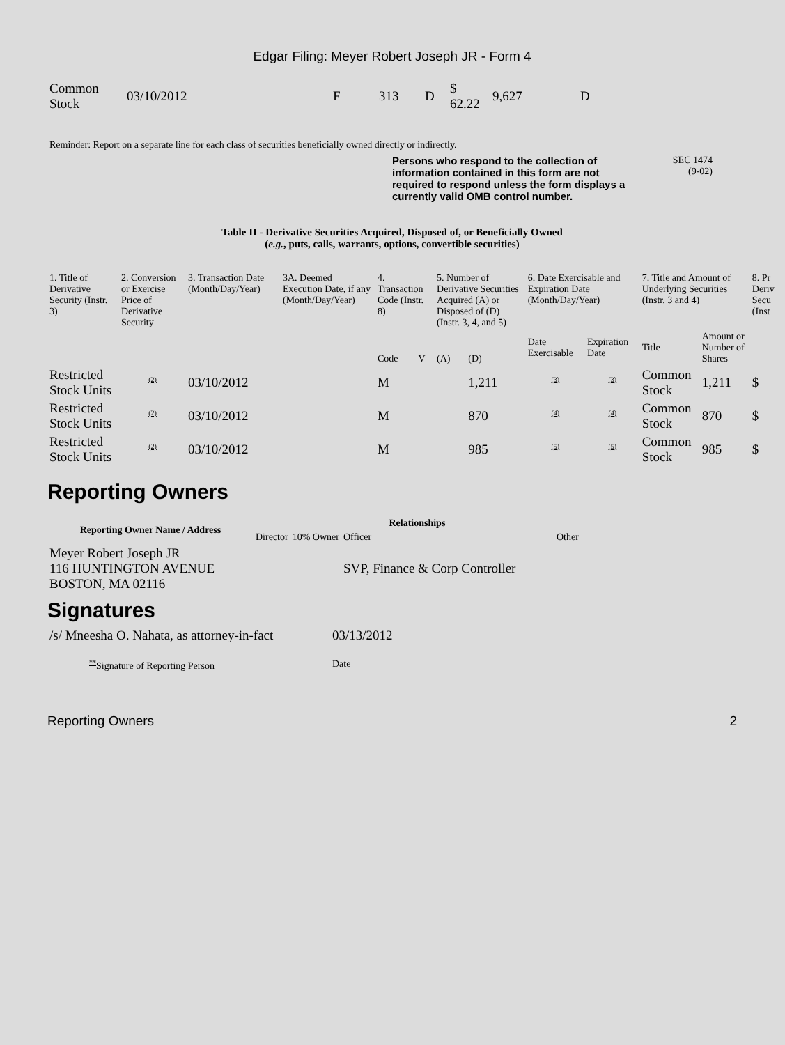Edgar Filing: Meyer Robert Joseph JR - Form 4
| Common Stock | 03/10/2012 | F | 313 | D | $ 62.22 | 9,627 | D |
Reminder: Report on a separate line for each class of securities beneficially owned directly or indirectly.
Persons who respond to the collection of information contained in this form are not required to respond unless the form displays a currently valid OMB control number.
SEC 1474
(9-02)
Table II - Derivative Securities Acquired, Disposed of, or Beneficially Owned
(e.g., puts, calls, warrants, options, convertible securities)
| 1. Title of Derivative Security (Instr. 3) | 2. Conversion or Exercise Price of Derivative Security | 3. Transaction Date (Month/Day/Year) | 3A. Deemed Execution Date, if any (Month/Day/Year) | 4. Transaction Code (Instr. 8) | | 5. Number of Derivative Securities Acquired (A) or Disposed of (D) (Instr. 3, 4, and 5) | | 6. Date Exercisable and Expiration Date (Month/Day/Year) | | 7. Title and Amount of Underlying Securities (Instr. 3 and 4) | | 8. Pr Deriv Secu (Inst |
| --- | --- | --- | --- | --- | --- | --- | --- | --- | --- | --- | --- | --- |
| | | | | Code | V | (A) | (D) | Date Exercisable | Expiration Date | Title | Amount or Number of Shares | |
| Restricted Stock Units | <sup>(2)</sup> | 03/10/2012 | | M | | | 1,211 | <sup>(3)</sup> | <sup>(3)</sup> | Common Stock | 1,211 | $ |
| Restricted Stock Units | <sup>(2)</sup> | 03/10/2012 | | M | | | 870 | <sup>(4)</sup> | <sup>(4)</sup> | Common Stock | 870 | $ |
| Restricted Stock Units | <sup>(2)</sup> | 03/10/2012 | | M | | | 985 | <sup>(5)</sup> | <sup>(5)</sup> | Common Stock | 985 | $ |
Reporting Owners
| Reporting Owner Name / Address | Relationships | | | |
| --- | --- | --- | --- | --- |
| | Director | 10% Owner | Officer | Other |
| Meyer Robert Joseph JR 116 HUNTINGTON AVENUE BOSTON, MA 02116 | | | SVP, Finance & Corp Controller | |
Signatures
| /s/ Mneesha O. Nahata, as attorney-in-fact | 03/13/2012 |
| <sup>**</sup> Signature of Reporting Person | Date |
Reporting Owners 2